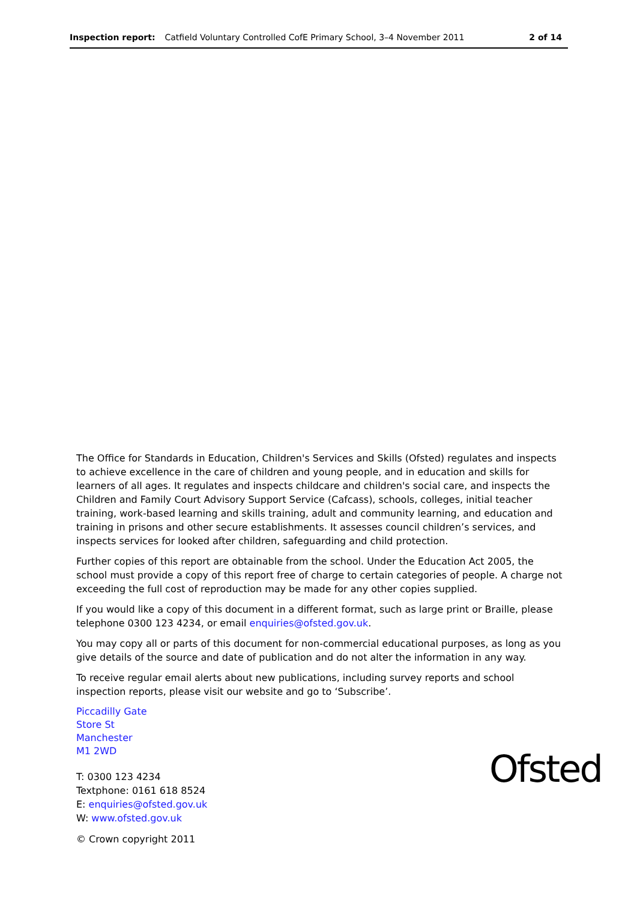Inspection report: Catfield Voluntary Controlled CofE Primary School, 3–4 November 2011 2 of 14
The Office for Standards in Education, Children's Services and Skills (Ofsted) regulates and inspects to achieve excellence in the care of children and young people, and in education and skills for learners of all ages. It regulates and inspects childcare and children's social care, and inspects the Children and Family Court Advisory Support Service (Cafcass), schools, colleges, initial teacher training, work-based learning and skills training, adult and community learning, and education and training in prisons and other secure establishments. It assesses council children’s services, and inspects services for looked after children, safeguarding and child protection.
Further copies of this report are obtainable from the school. Under the Education Act 2005, the school must provide a copy of this report free of charge to certain categories of people. A charge not exceeding the full cost of reproduction may be made for any other copies supplied.
If you would like a copy of this document in a different format, such as large print or Braille, please telephone 0300 123 4234, or email enquiries@ofsted.gov.uk.
You may copy all or parts of this document for non-commercial educational purposes, as long as you give details of the source and date of publication and do not alter the information in any way.
To receive regular email alerts about new publications, including survey reports and school inspection reports, please visit our website and go to ‘Subscribe’.
Piccadilly Gate
Store St
Manchester
M1 2WD
T: 0300 123 4234
Textphone: 0161 618 8524
E: enquiries@ofsted.gov.uk
W: www.ofsted.gov.uk
© Crown copyright 2011
Ofsted